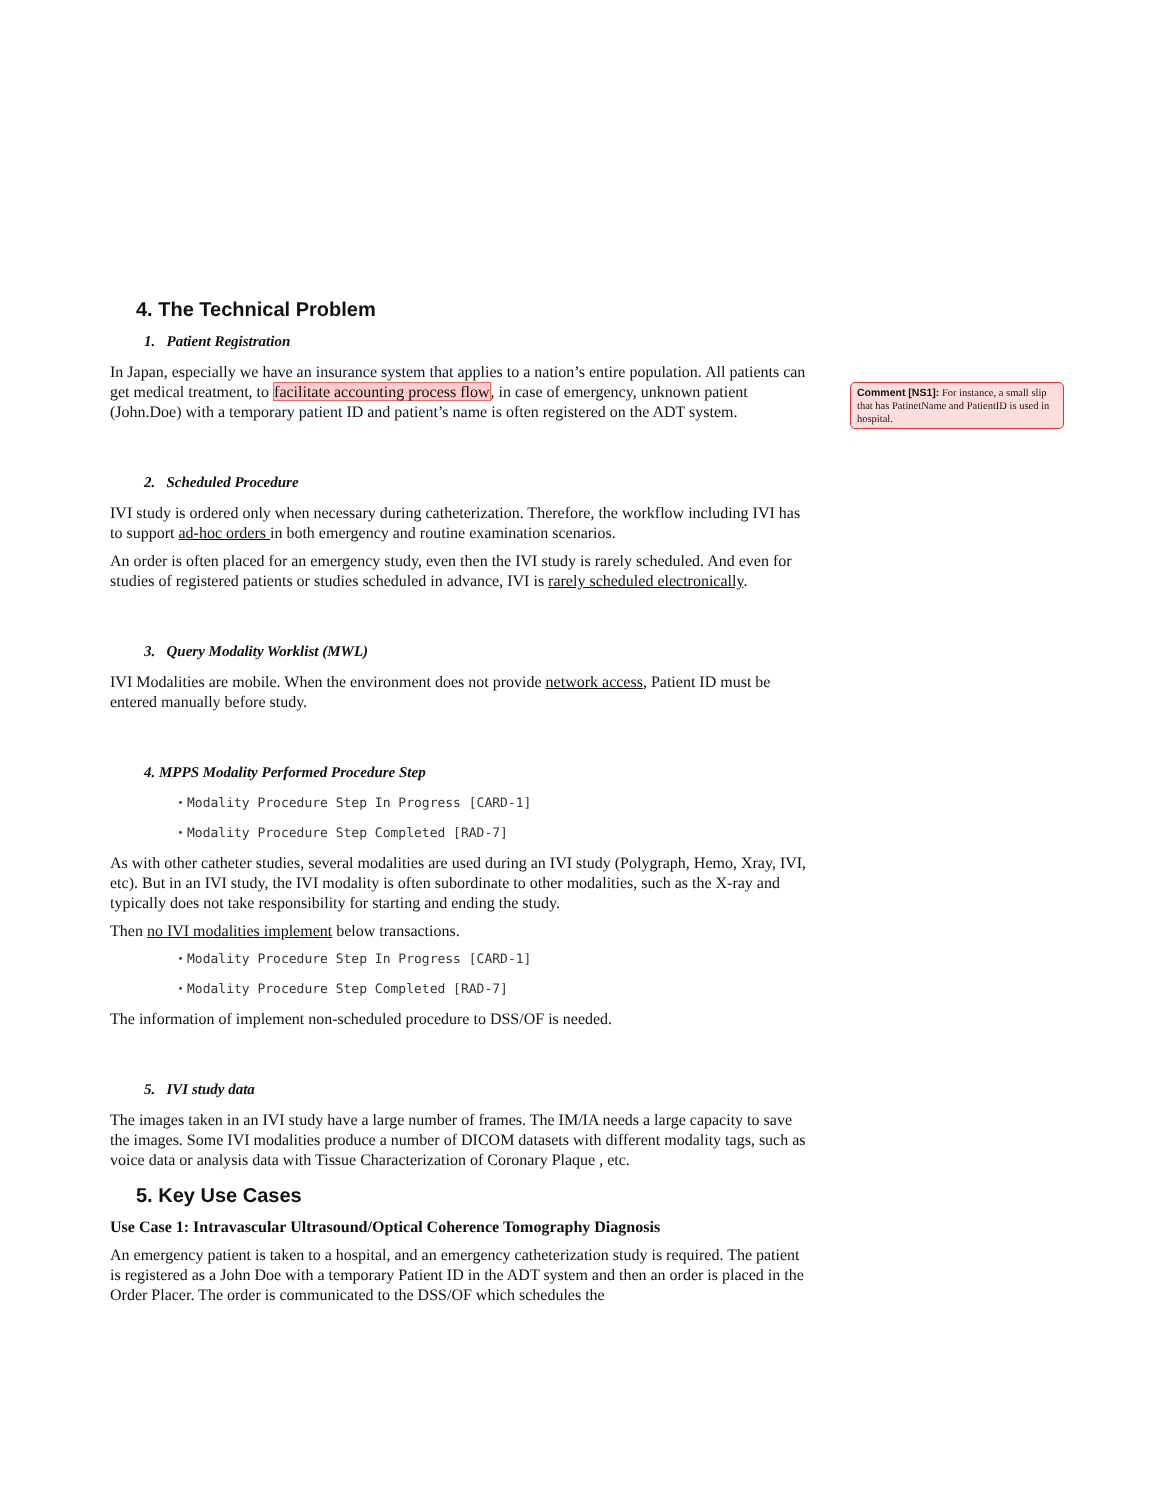Comment [NS1]: For instance, a small slip that has PatinetName and PatientID is used in hospital.
4. The Technical Problem
1. Patient Registration
In Japan, especially we have an insurance system that applies to a nation’s entire population. All patients can get medical treatment, to facilitate accounting process flow, in case of emergency, unknown patient (John.Doe) with a temporary patient ID and patient’s name is often registered on the ADT system.
2. Scheduled Procedure
IVI study is ordered only when necessary during catheterization. Therefore, the workflow including IVI has to support ad-hoc orders in both emergency and routine examination scenarios.
An order is often placed for an emergency study, even then the IVI study is rarely scheduled. And even for studies of registered patients or studies scheduled in advance, IVI is rarely scheduled electronically.
3. Query Modality Worklist (MWL)
IVI Modalities are mobile. When the environment does not provide network access, Patient ID must be entered manually before study.
4. MPPS Modality Performed Procedure Step
・Modality Procedure Step In Progress [CARD-1]
・Modality Procedure Step Completed [RAD-7]
As with other catheter studies, several modalities are used during an IVI study (Polygraph, Hemo, Xray, IVI, etc). But in an IVI study, the IVI modality is often subordinate to other modalities, such as the X-ray and typically does not take responsibility for starting and ending the study.
Then no IVI modalities implement below transactions.
・Modality Procedure Step In Progress [CARD-1]
・Modality Procedure Step Completed [RAD-7]
The information of implement non-scheduled procedure to DSS/OF is needed.
5. IVI study data
The images taken in an IVI study have a large number of frames. The IM/IA needs a large capacity to save the images. Some IVI modalities produce a number of DICOM datasets with different modality tags, such as voice data or analysis data with Tissue Characterization of Coronary Plaque , etc.
5. Key Use Cases
Use Case 1: Intravascular Ultrasound/Optical Coherence Tomography Diagnosis
An emergency patient is taken to a hospital, and an emergency catheterization study is required. The patient is registered as a John Doe with a temporary Patient ID in the ADT system and then an order is placed in the Order Placer. The order is communicated to the DSS/OF which schedules the